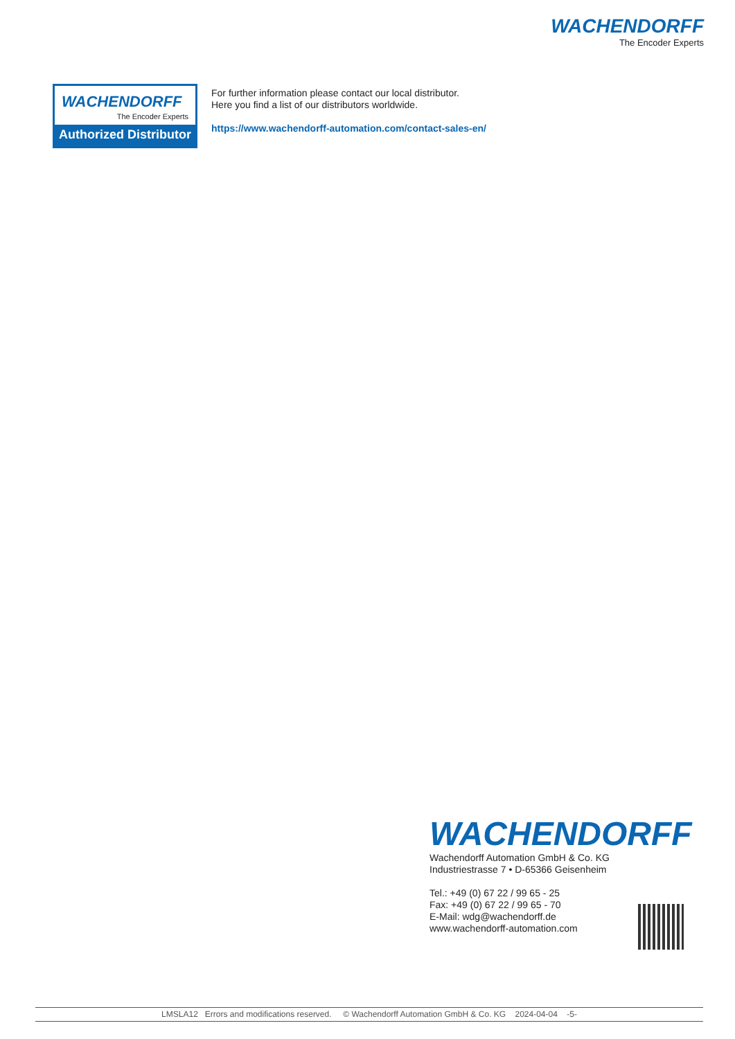WACHENDORFF
The Encoder Experts
WACHENDORFF
The Encoder Experts
Authorized Distributor
For further information please contact our local distributor.
Here you find a list of our distributors worldwide.
https://www.wachendorff-automation.com/contact-sales-en/
WACHENDORFF
Wachendorff Automation GmbH & Co. KG
Industriestrasse 7 • D-65366 Geisenheim
Tel.: +49 (0) 67 22 / 99 65 - 25
Fax: +49 (0) 67 22 / 99 65 - 70
E-Mail: wdg@wachendorff.de
www.wachendorff-automation.com
LMSLA12 Errors and modifications reserved. © Wachendorff Automation GmbH & Co. KG 2024-04-04 -5-